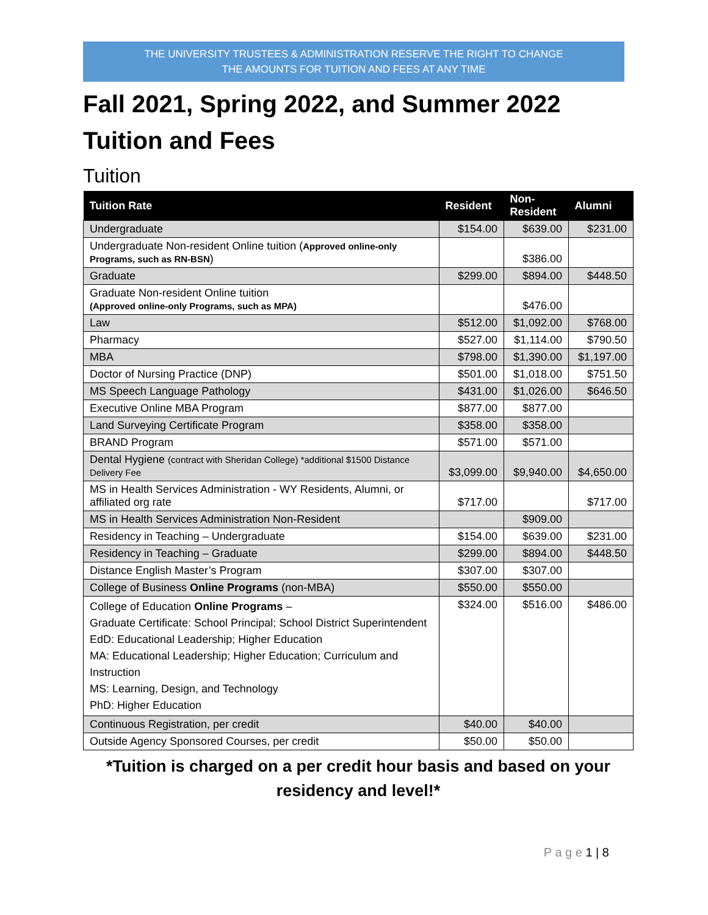THE UNIVERSITY TRUSTEES & ADMINISTRATION RESERVE THE RIGHT TO CHANGE
THE AMOUNTS FOR TUITION AND FEES AT ANY TIME
Fall 2021, Spring 2022, and Summer 2022
Tuition and Fees
Tuition
| Tuition Rate | Resident | Non-Resident | Alumni |
| --- | --- | --- | --- |
| Undergraduate | $154.00 | $639.00 | $231.00 |
| Undergraduate Non-resident Online tuition ( Approved online-only Programs, such as RN-BSN ) | | $386.00 | |
| Graduate | $299.00 | $894.00 | $448.50 |
| Graduate Non-resident Online tuition (Approved online-only Programs, such as MPA) | | $476.00 | |
| Law | $512.00 | $1,092.00 | $768.00 |
| Pharmacy | $527.00 | $1,114.00 | $790.50 |
| MBA | $798.00 | $1,390.00 | $1,197.00 |
| Doctor of Nursing Practice (DNP) | $501.00 | $1,018.00 | $751.50 |
| MS Speech Language Pathology | $431.00 | $1,026.00 | $646.50 |
| Executive Online MBA Program | $877.00 | $877.00 | |
| Land Surveying Certificate Program | $358.00 | $358.00 | |
| BRAND Program | $571.00 | $571.00 | |
| Dental Hygiene (contract with Sheridan College) *additional $1500 Distance Delivery Fee | $3,099.00 | $9,940.00 | $4,650.00 |
| MS in Health Services Administration - WY Residents, Alumni, or affiliated org rate | $717.00 | | $717.00 |
| MS in Health Services Administration Non-Resident | | $909.00 | |
| Residency in Teaching – Undergraduate | $154.00 | $639.00 | $231.00 |
| Residency in Teaching – Graduate | $299.00 | $894.00 | $448.50 |
| Distance English Master’s Program | $307.00 | $307.00 | |
| College of Business Online Programs (non-MBA) | $550.00 | $550.00 | |
| College of Education Online Programs – Graduate Certificate: School Principal; School District Superintendent EdD: Educational Leadership; Higher Education MA: Educational Leadership; Higher Education; Curriculum and Instruction MS: Learning, Design, and Technology PhD: Higher Education | $324.00 | $516.00 | $486.00 |
| Continuous Registration, per credit | $40.00 | $40.00 | |
| Outside Agency Sponsored Courses, per credit | $50.00 | $50.00 | |
*Tuition is charged on a per credit hour basis and based on your
residency and level!*
P a g e 1 | 8